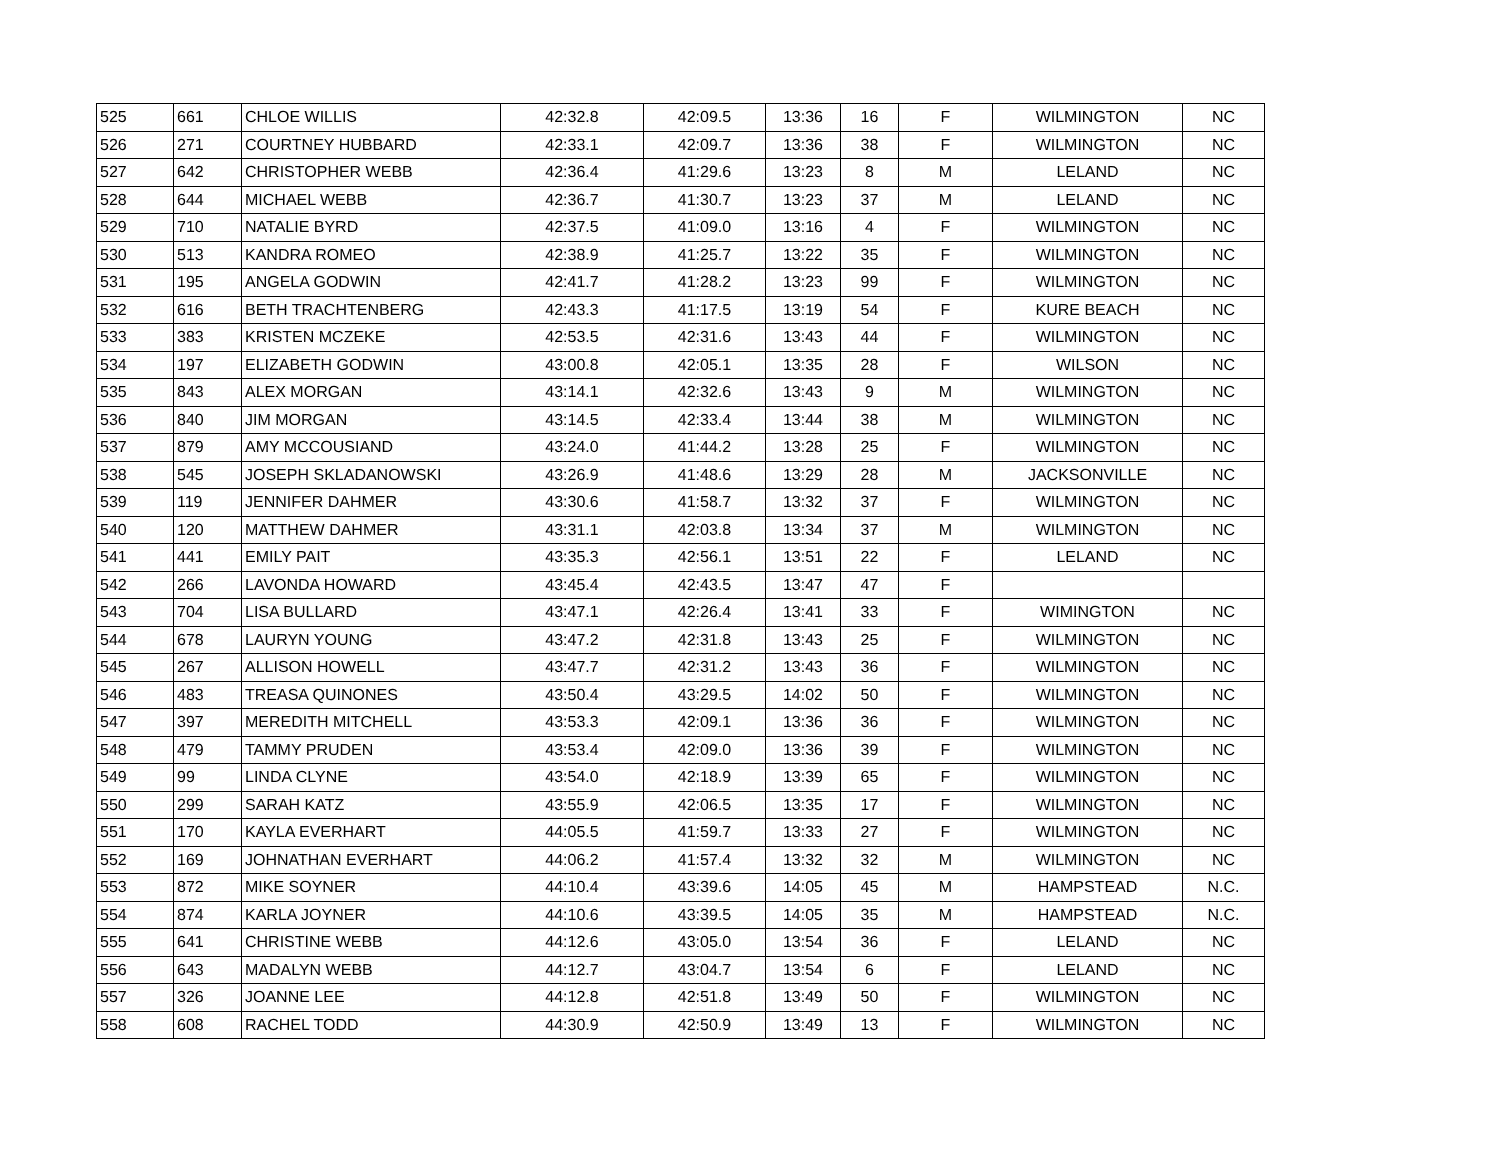| 525 | 661 | CHLOE WILLIS | 42:32.8 | 42:09.5 | 13:36 | 16 | F | WILMINGTON | NC |
| 526 | 271 | COURTNEY HUBBARD | 42:33.1 | 42:09.7 | 13:36 | 38 | F | WILMINGTON | NC |
| 527 | 642 | CHRISTOPHER WEBB | 42:36.4 | 41:29.6 | 13:23 | 8 | M | LELAND | NC |
| 528 | 644 | MICHAEL WEBB | 42:36.7 | 41:30.7 | 13:23 | 37 | M | LELAND | NC |
| 529 | 710 | NATALIE BYRD | 42:37.5 | 41:09.0 | 13:16 | 4 | F | WILMINGTON | NC |
| 530 | 513 | KANDRA ROMEO | 42:38.9 | 41:25.7 | 13:22 | 35 | F | WILMINGTON | NC |
| 531 | 195 | ANGELA GODWIN | 42:41.7 | 41:28.2 | 13:23 | 99 | F | WILMINGTON | NC |
| 532 | 616 | BETH TRACHTENBERG | 42:43.3 | 41:17.5 | 13:19 | 54 | F | KURE BEACH | NC |
| 533 | 383 | KRISTEN MCZEKE | 42:53.5 | 42:31.6 | 13:43 | 44 | F | WILMINGTON | NC |
| 534 | 197 | ELIZABETH GODWIN | 43:00.8 | 42:05.1 | 13:35 | 28 | F | WILSON | NC |
| 535 | 843 | ALEX MORGAN | 43:14.1 | 42:32.6 | 13:43 | 9 | M | WILMINGTON | NC |
| 536 | 840 | JIM MORGAN | 43:14.5 | 42:33.4 | 13:44 | 38 | M | WILMINGTON | NC |
| 537 | 879 | AMY MCCOUSIAND | 43:24.0 | 41:44.2 | 13:28 | 25 | F | WILMINGTON | NC |
| 538 | 545 | JOSEPH SKLADANOWSKI | 43:26.9 | 41:48.6 | 13:29 | 28 | M | JACKSONVILLE | NC |
| 539 | 119 | JENNIFER DAHMER | 43:30.6 | 41:58.7 | 13:32 | 37 | F | WILMINGTON | NC |
| 540 | 120 | MATTHEW DAHMER | 43:31.1 | 42:03.8 | 13:34 | 37 | M | WILMINGTON | NC |
| 541 | 441 | EMILY PAIT | 43:35.3 | 42:56.1 | 13:51 | 22 | F | LELAND | NC |
| 542 | 266 | LAVONDA HOWARD | 43:45.4 | 42:43.5 | 13:47 | 47 | F | | |
| 543 | 704 | LISA BULLARD | 43:47.1 | 42:26.4 | 13:41 | 33 | F | WIMINGTON | NC |
| 544 | 678 | LAURYN YOUNG | 43:47.2 | 42:31.8 | 13:43 | 25 | F | WILMINGTON | NC |
| 545 | 267 | ALLISON HOWELL | 43:47.7 | 42:31.2 | 13:43 | 36 | F | WILMINGTON | NC |
| 546 | 483 | TREASA QUINONES | 43:50.4 | 43:29.5 | 14:02 | 50 | F | WILMINGTON | NC |
| 547 | 397 | MEREDITH MITCHELL | 43:53.3 | 42:09.1 | 13:36 | 36 | F | WILMINGTON | NC |
| 548 | 479 | TAMMY PRUDEN | 43:53.4 | 42:09.0 | 13:36 | 39 | F | WILMINGTON | NC |
| 549 | 99 | LINDA CLYNE | 43:54.0 | 42:18.9 | 13:39 | 65 | F | WILMINGTON | NC |
| 550 | 299 | SARAH KATZ | 43:55.9 | 42:06.5 | 13:35 | 17 | F | WILMINGTON | NC |
| 551 | 170 | KAYLA EVERHART | 44:05.5 | 41:59.7 | 13:33 | 27 | F | WILMINGTON | NC |
| 552 | 169 | JOHNATHAN EVERHART | 44:06.2 | 41:57.4 | 13:32 | 32 | M | WILMINGTON | NC |
| 553 | 872 | MIKE SOYNER | 44:10.4 | 43:39.6 | 14:05 | 45 | M | HAMPSTEAD | N.C. |
| 554 | 874 | KARLA JOYNER | 44:10.6 | 43:39.5 | 14:05 | 35 | M | HAMPSTEAD | N.C. |
| 555 | 641 | CHRISTINE WEBB | 44:12.6 | 43:05.0 | 13:54 | 36 | F | LELAND | NC |
| 556 | 643 | MADALYN WEBB | 44:12.7 | 43:04.7 | 13:54 | 6 | F | LELAND | NC |
| 557 | 326 | JOANNE LEE | 44:12.8 | 42:51.8 | 13:49 | 50 | F | WILMINGTON | NC |
| 558 | 608 | RACHEL TODD | 44:30.9 | 42:50.9 | 13:49 | 13 | F | WILMINGTON | NC |